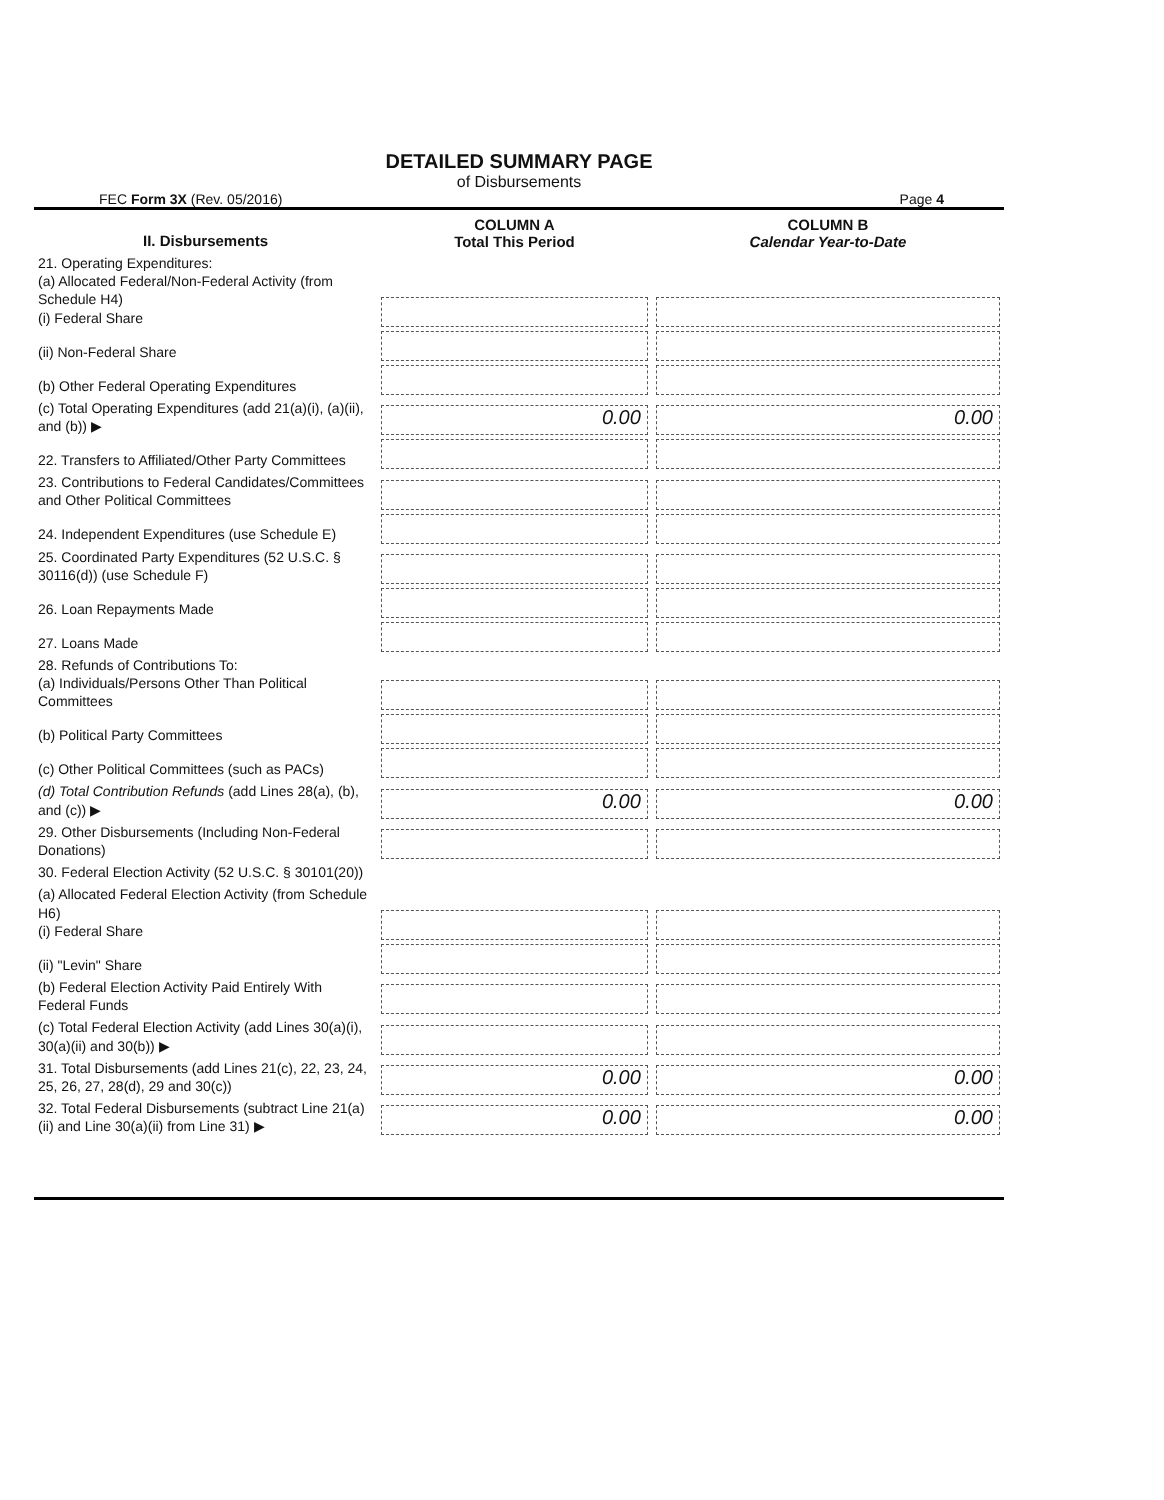DETAILED SUMMARY PAGE
of Disbursements
FEC Form 3X (Rev. 05/2016) Page 4
| II. Disbursements | COLUMN A Total This Period | COLUMN B Calendar Year-to-Date |
| --- | --- | --- |
| 21. Operating Expenditures: (a) Allocated Federal/Non-Federal Activity (from Schedule H4) (i) Federal Share | | |
| (ii) Non-Federal Share | | |
| (b) Other Federal Operating Expenditures | | |
| (c) Total Operating Expenditures (add 21(a)(i), (a)(ii), and (b)) ▶ | 0.00 | 0.00 |
| 22. Transfers to Affiliated/Other Party Committees | | |
| 23. Contributions to Federal Candidates/Committees and Other Political Committees | | |
| 24. Independent Expenditures (use Schedule E) | | |
| 25. Coordinated Party Expenditures (52 U.S.C. § 30116(d)) (use Schedule F) | | |
| 26. Loan Repayments Made | | |
| 27. Loans Made | | |
| 28. Refunds of Contributions To: (a) Individuals/Persons Other Than Political Committees | | |
| (b) Political Party Committees | | |
| (c) Other Political Committees (such as PACs) | | |
| (d) Total Contribution Refunds (add Lines 28(a), (b), and (c)) ▶ | 0.00 | 0.00 |
| 29. Other Disbursements (Including Non-Federal Donations) | | |
| 30. Federal Election Activity (52 U.S.C. § 30101(20)) | | |
| (a) Allocated Federal Election Activity (from Schedule H6) (i) Federal Share | | |
| (ii) "Levin" Share | | |
| (b) Federal Election Activity Paid Entirely With Federal Funds | | |
| (c) Total Federal Election Activity (add Lines 30(a)(i), 30(a)(ii) and 30(b)) ▶ | | |
| 31. Total Disbursements (add Lines 21(c), 22, 23, 24, 25, 26, 27, 28(d), 29 and 30(c)) | 0.00 | 0.00 |
| 32. Total Federal Disbursements (subtract Line 21(a)(ii) and Line 30(a)(ii) from Line 31) ▶ | 0.00 | 0.00 |